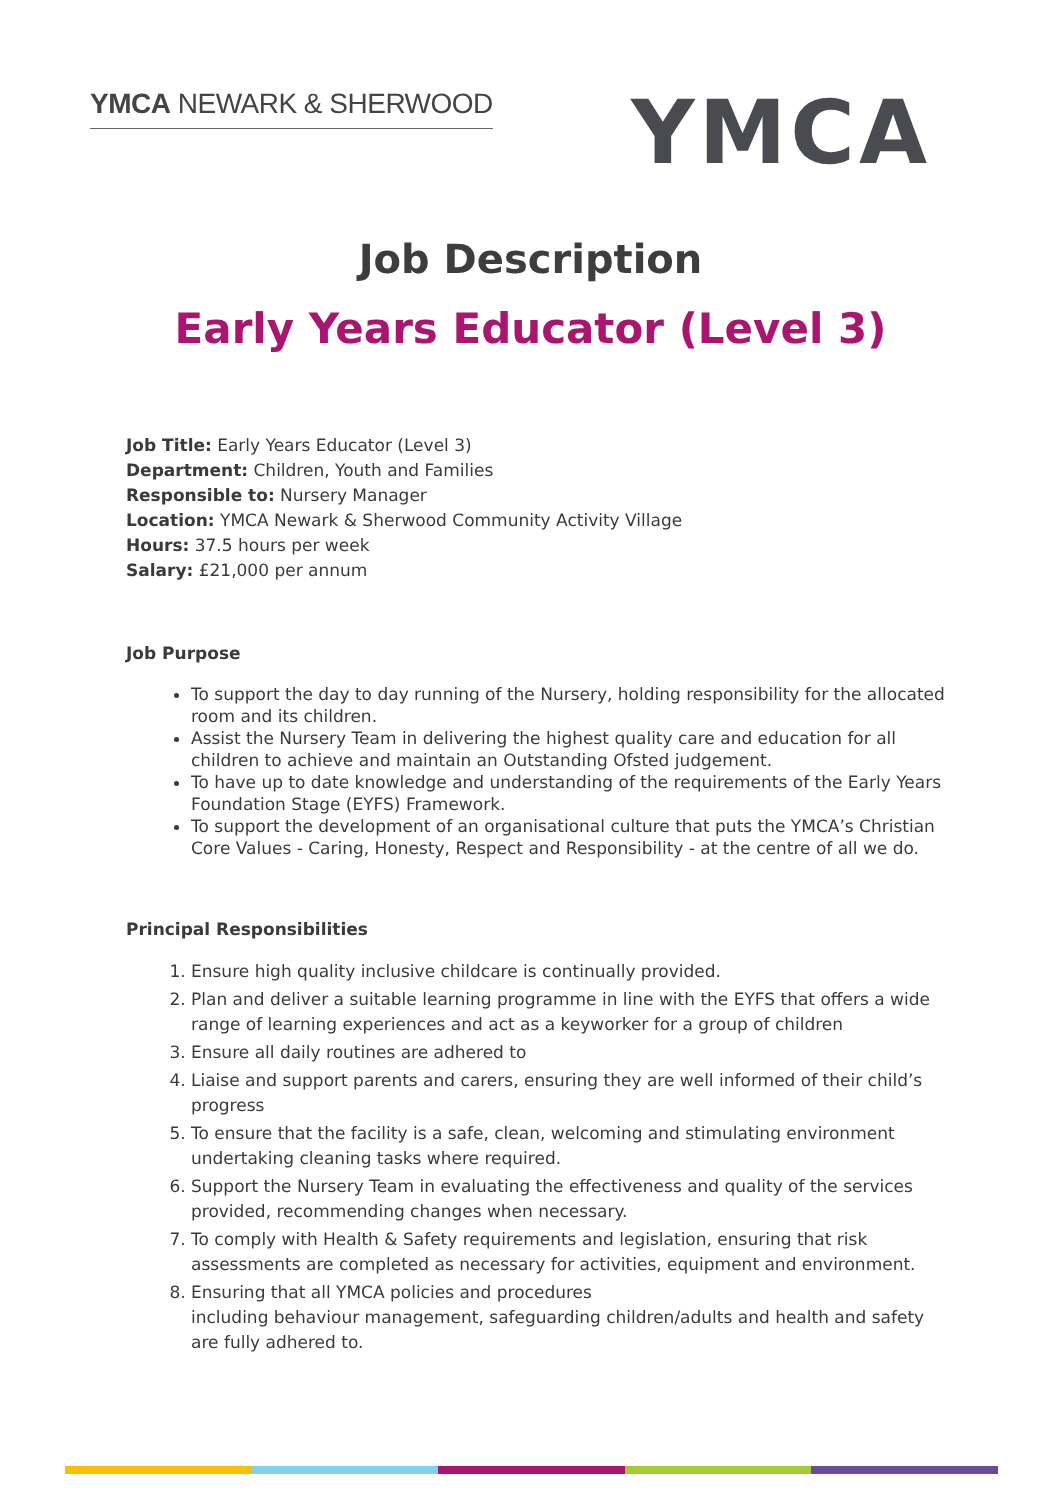YMCA NEWARK & SHERWOOD
YMCA
Job Description
Early Years Educator (Level 3)
Job Title: Early Years Educator (Level 3)
Department: Children, Youth and Families
Responsible to: Nursery Manager
Location: YMCA Newark & Sherwood Community Activity Village
Hours: 37.5 hours per week
Salary: £21,000 per annum
Job Purpose
To support the day to day running of the Nursery, holding responsibility for the allocated room and its children.
Assist the Nursery Team in delivering the highest quality care and education for all children to achieve and maintain an Outstanding Ofsted judgement.
To have up to date knowledge and understanding of the requirements of the Early Years Foundation Stage (EYFS) Framework.
To support the development of an organisational culture that puts the YMCA’s Christian Core Values - Caring, Honesty, Respect and Responsibility - at the centre of all we do.
Principal Responsibilities
1. Ensure high quality inclusive childcare is continually provided.
2. Plan and deliver a suitable learning programme in line with the EYFS that offers a wide range of learning experiences and act as a keyworker for a group of children
3. Ensure all daily routines are adhered to
4. Liaise and support parents and carers, ensuring they are well informed of their child’s progress
5. To ensure that the facility is a safe, clean, welcoming and stimulating environment undertaking cleaning tasks where required.
6. Support the Nursery Team in evaluating the effectiveness and quality of the services provided, recommending changes when necessary.
7. To comply with Health & Safety requirements and legislation, ensuring that risk assessments are completed as necessary for activities, equipment and environment.
8. Ensuring that all YMCA policies and procedures
including behaviour management, safeguarding children/adults and health and safety are fully adhered to.